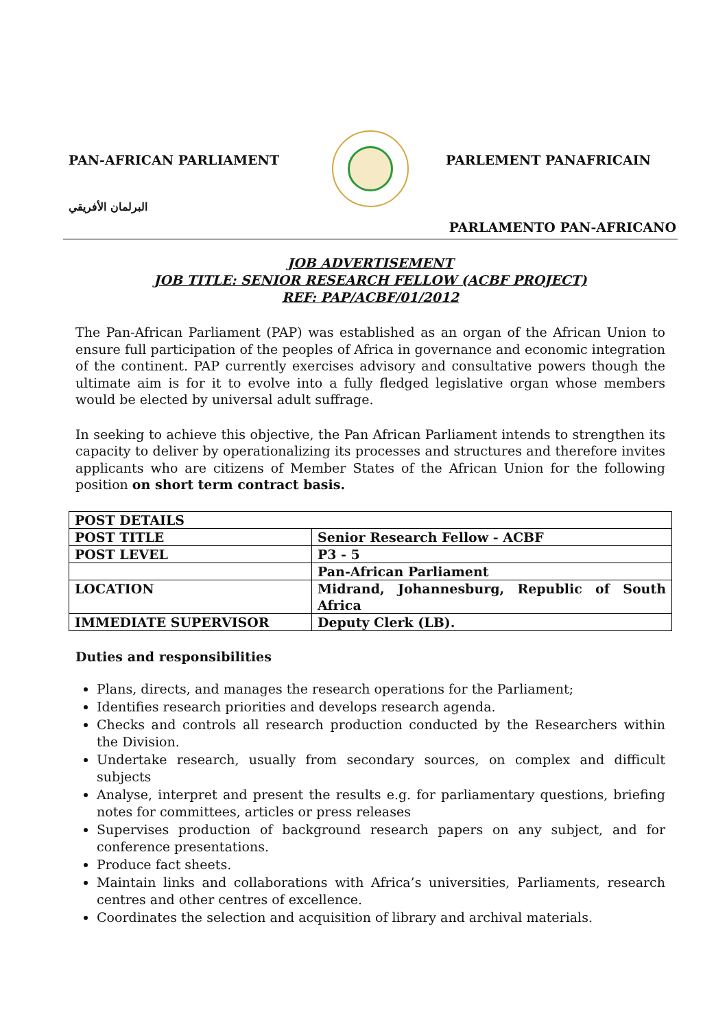PAN-AFRICAN PARLIAMENT PARLEMENT PANAFRICAIN
البرلمان الأفريقي
PARLAMENTO PAN-AFRICANO
JOB ADVERTISEMENT
JOB TITLE: SENIOR RESEARCH FELLOW (ACBF PROJECT)
REF: PAP/ACBF/01/2012
The Pan-African Parliament (PAP) was established as an organ of the African Union to ensure full participation of the peoples of Africa in governance and economic integration of the continent. PAP currently exercises advisory and consultative powers though the ultimate aim is for it to evolve into a fully fledged legislative organ whose members would be elected by universal adult suffrage.
In seeking to achieve this objective, the Pan African Parliament intends to strengthen its capacity to deliver by operationalizing its processes and structures and therefore invites applicants who are citizens of Member States of the African Union for the following position on short term contract basis.
| POST DETAILS | |
| POST TITLE | Senior Research Fellow - ACBF |
| POST LEVEL | P3 - 5 |
| | Pan-African Parliament |
| LOCATION | Midrand, Johannesburg, Republic of South Africa |
| IMMEDIATE SUPERVISOR | Deputy Clerk (LB). |
Duties and responsibilities
Plans, directs, and manages the research operations for the Parliament;
Identifies research priorities and develops research agenda.
Checks and controls all research production conducted by the Researchers within the Division.
Undertake research, usually from secondary sources, on complex and difficult subjects
Analyse, interpret and present the results e.g. for parliamentary questions, briefing notes for committees, articles or press releases
Supervises production of background research papers on any subject, and for conference presentations.
Produce fact sheets.
Maintain links and collaborations with Africa’s universities, Parliaments, research centres and other centres of excellence.
Coordinates the selection and acquisition of library and archival materials.